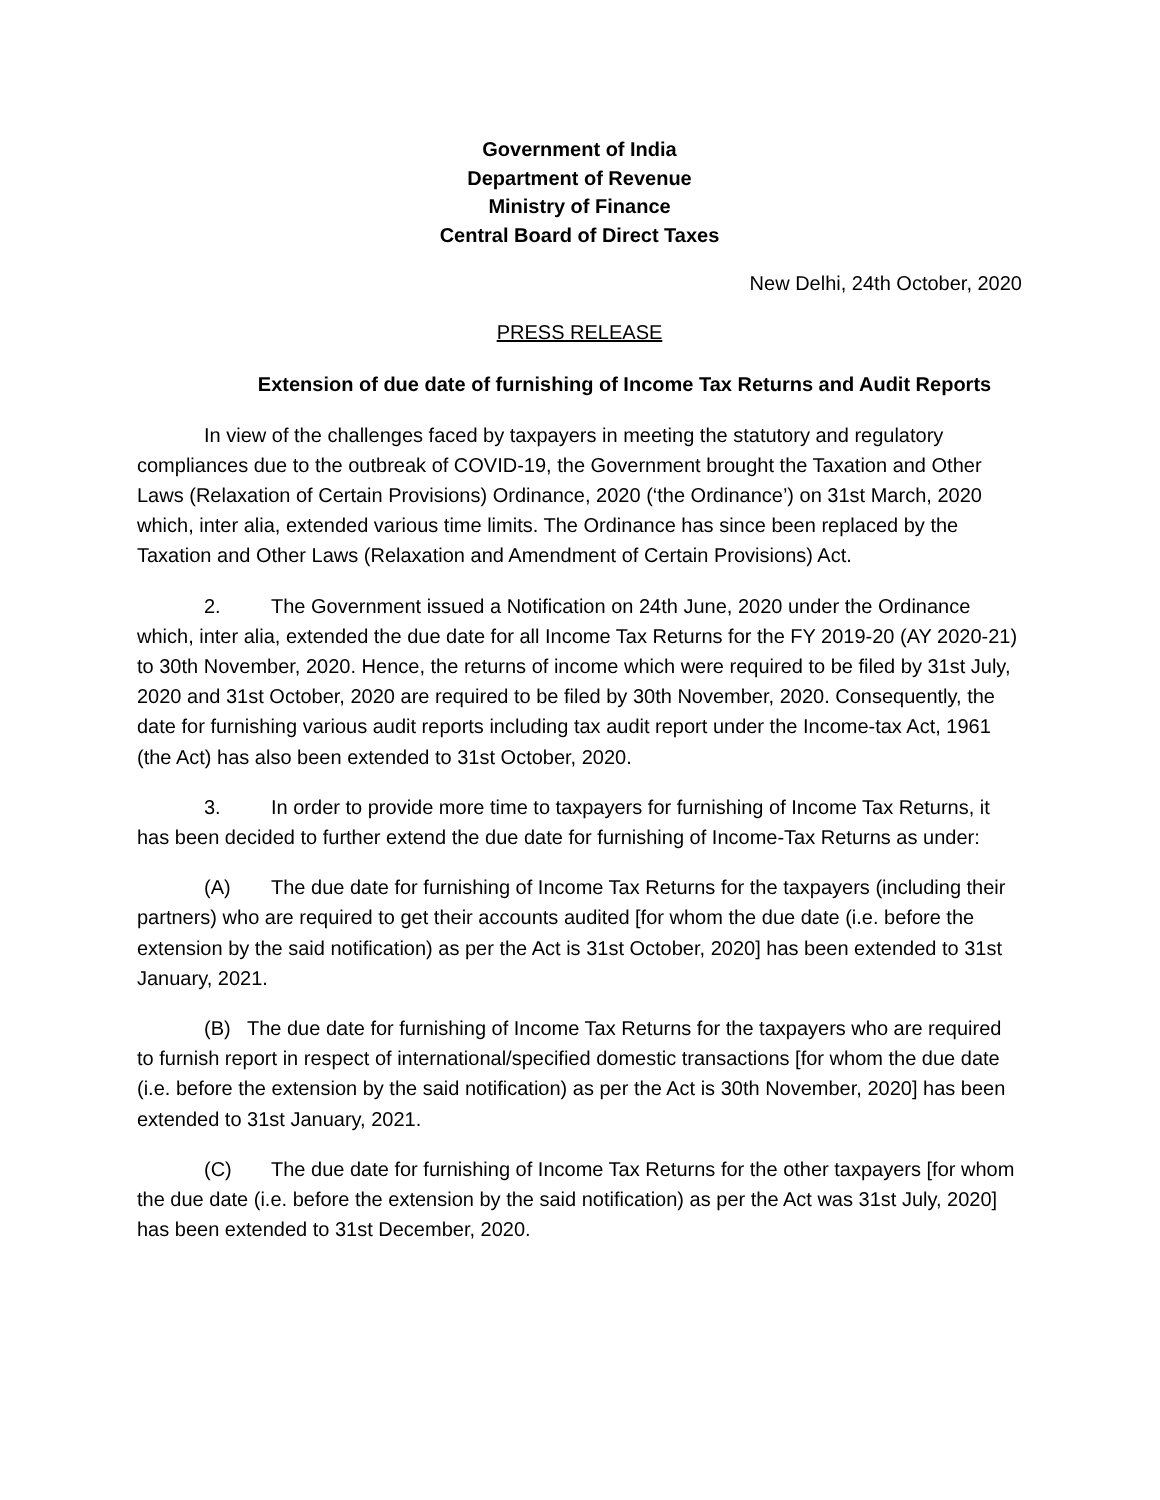Government of India
Department of Revenue
Ministry of Finance
Central Board of Direct Taxes
New Delhi, 24th October, 2020
PRESS RELEASE
Extension of due date of furnishing of Income Tax Returns and Audit Reports
In view of the challenges faced by taxpayers in meeting the statutory and regulatory compliances due to the outbreak of COVID-19, the Government brought the Taxation and Other Laws (Relaxation of Certain Provisions) Ordinance, 2020 (‘the Ordinance’) on 31st March, 2020 which, inter alia, extended various time limits. The Ordinance has since been replaced by the Taxation and Other Laws (Relaxation and Amendment of Certain Provisions) Act.
2. The Government issued a Notification on 24th June, 2020 under the Ordinance which, inter alia, extended the due date for all Income Tax Returns for the FY 2019-20 (AY 2020-21) to 30th November, 2020. Hence, the returns of income which were required to be filed by 31st July, 2020 and 31st October, 2020 are required to be filed by 30th November, 2020. Consequently, the date for furnishing various audit reports including tax audit report under the Income-tax Act, 1961 (the Act) has also been extended to 31st October, 2020.
3. In order to provide more time to taxpayers for furnishing of Income Tax Returns, it has been decided to further extend the due date for furnishing of Income-Tax Returns as under:
(A) The due date for furnishing of Income Tax Returns for the taxpayers (including their partners) who are required to get their accounts audited [for whom the due date (i.e. before the extension by the said notification) as per the Act is 31st October, 2020] has been extended to 31st January, 2021.
(B) The due date for furnishing of Income Tax Returns for the taxpayers who are required to furnish report in respect of international/specified domestic transactions [for whom the due date (i.e. before the extension by the said notification) as per the Act is 30th November, 2020] has been extended to 31st January, 2021.
(C) The due date for furnishing of Income Tax Returns for the other taxpayers [for whom the due date (i.e. before the extension by the said notification) as per the Act was 31st July, 2020] has been extended to 31st December, 2020.